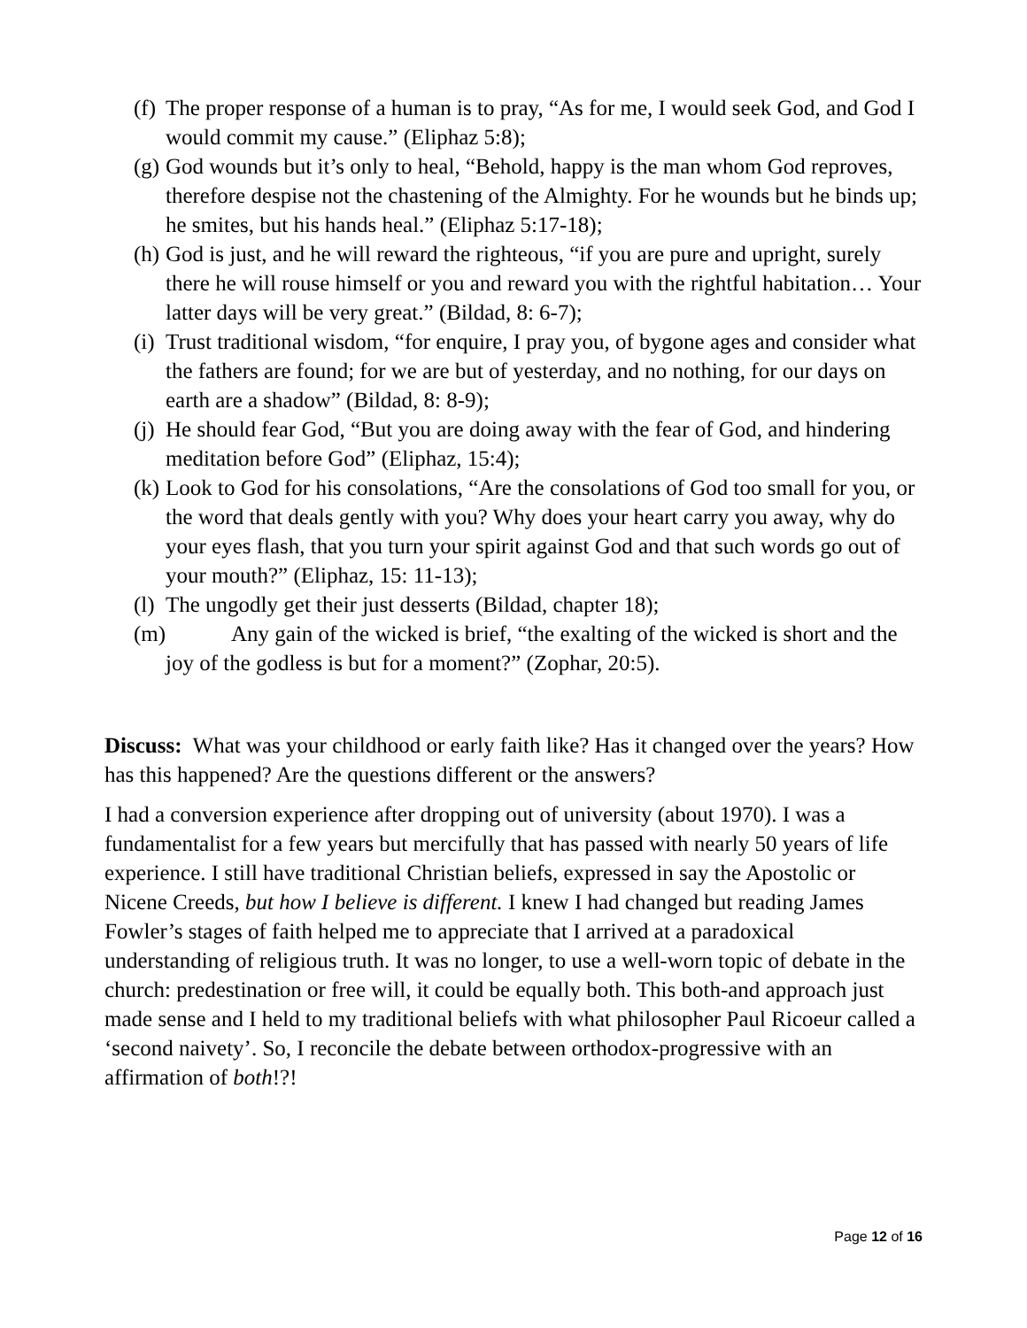(f) The proper response of a human is to pray, “As for me, I would seek God, and God I would commit my cause.” (Eliphaz 5:8);
(g) God wounds but it’s only to heal, “Behold, happy is the man whom God reproves, therefore despise not the chastening of the Almighty. For he wounds but he binds up; he smites, but his hands heal.” (Eliphaz 5:17-18);
(h) God is just, and he will reward the righteous, “if you are pure and upright, surely there he will rouse himself or you and reward you with the rightful habitation… Your latter days will be very great.” (Bildad, 8: 6-7);
(i) Trust traditional wisdom, “for enquire, I pray you, of bygone ages and consider what the fathers are found; for we are but of yesterday, and no nothing, for our days on earth are a shadow” (Bildad, 8: 8-9);
(j) He should fear God, “But you are doing away with the fear of God, and hindering meditation before God” (Eliphaz, 15:4);
(k) Look to God for his consolations, “Are the consolations of God too small for you, or the word that deals gently with you? Why does your heart carry you away, why do your eyes flash, that you turn your spirit against God and that such words go out of your mouth?” (Eliphaz, 15: 11-13);
(l) The ungodly get their just desserts (Bildad, chapter 18);
(m) Any gain of the wicked is brief, “the exalting of the wicked is short and the joy of the godless is but for a moment?” (Zophar, 20:5).
Discuss: What was your childhood or early faith like? Has it changed over the years? How has this happened? Are the questions different or the answers?
I had a conversion experience after dropping out of university (about 1970). I was a fundamentalist for a few years but mercifully that has passed with nearly 50 years of life experience. I still have traditional Christian beliefs, expressed in say the Apostolic or Nicene Creeds, but how I believe is different. I knew I had changed but reading James Fowler’s stages of faith helped me to appreciate that I arrived at a paradoxical understanding of religious truth. It was no longer, to use a well-worn topic of debate in the church: predestination or free will, it could be equally both. This both-and approach just made sense and I held to my traditional beliefs with what philosopher Paul Ricoeur called a ‘second naivety’. So, I reconcile the debate between orthodox-progressive with an affirmation of both!?!
Page 12 of 16